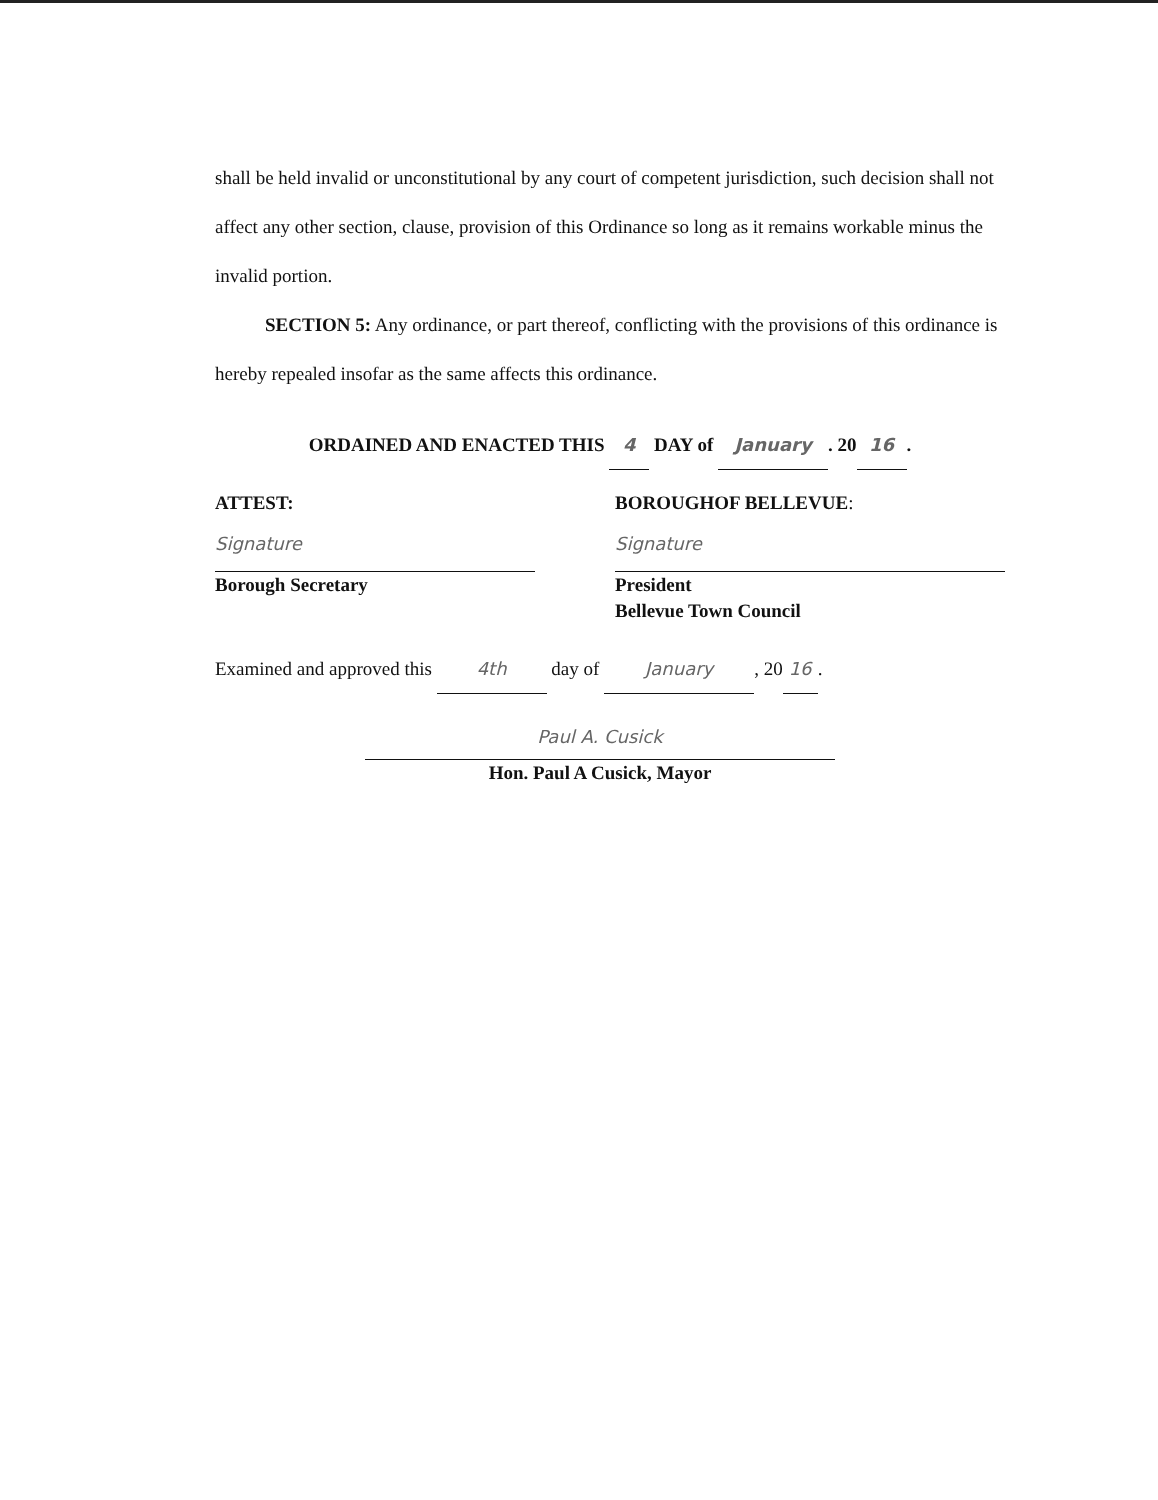shall be held invalid or unconstitutional by any court of competent jurisdiction, such decision shall not affect any other section, clause, provision of this Ordinance so long as it remains workable minus the invalid portion.
SECTION 5: Any ordinance, or part thereof, conflicting with the provisions of this ordinance is hereby repealed insofar as the same affects this ordinance.
ORDAINED AND ENACTED THIS 4 DAY of January. 20 16.
ATTEST:
Signature
Borough Secretary
BOROUGHOF BELLEVUE:
Signature
President
Bellevue Town Council
Examined and approved this 4th day of January, 20 16.
Paul A. Cusick
Hon. Paul A Cusick, Mayor